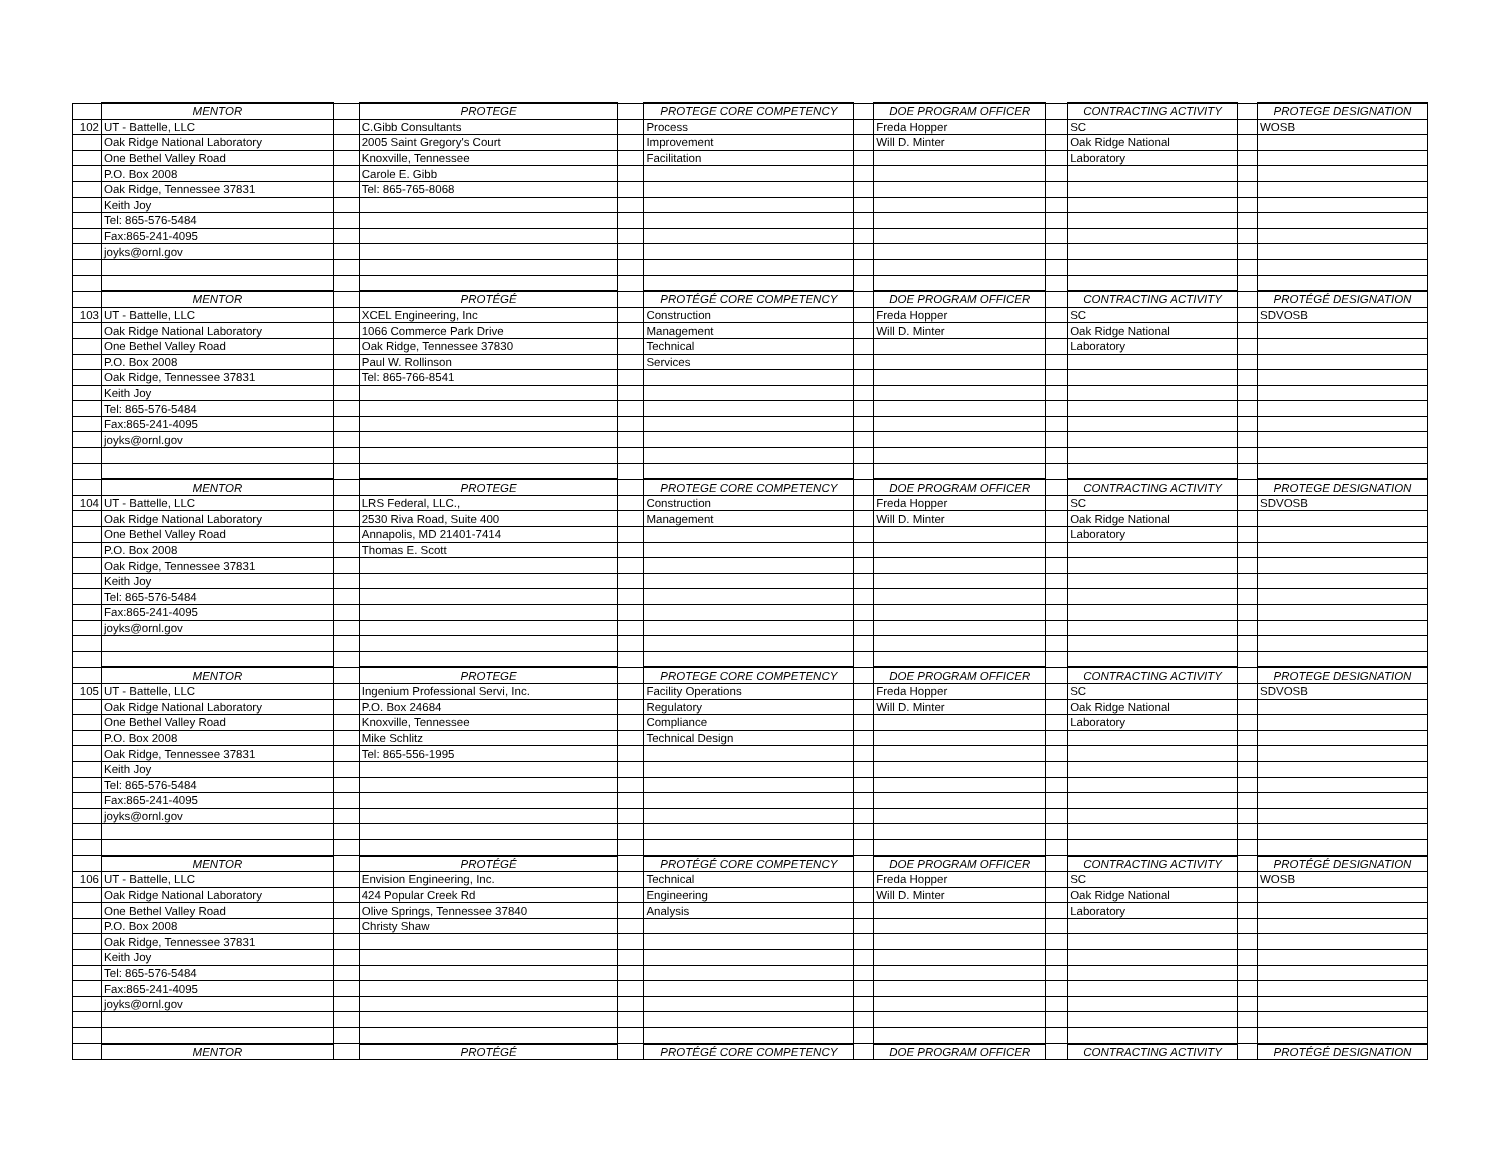| | MENTOR | | PROTEGE | | PROTEGE CORE COMPETENCY | | DOE PROGRAM OFFICER | | CONTRACTING ACTIVITY | | PROTEGE DESIGNATION |
| 102 | UT - Battelle, LLC | | C.Gibb Consultants | | Process | | Freda Hopper | | SC | | WOSB |
| | Oak Ridge National Laboratory | | 2005 Saint Gregory's Court | | Improvement | | Will D. Minter | | Oak Ridge National | | |
| | One Bethel Valley Road | | Knoxville, Tennessee | | Facilitation | | | | Laboratory | | |
| | P.O. Box 2008 | | Carole E. Gibb | | | | | | | | |
| | Oak Ridge, Tennessee 37831 | | Tel: 865-765-8068 | | | | | | | | |
| | Keith Joy | | | | | | | | | | |
| | Tel: 865-576-5484 | | | | | | | | | | |
| | Fax:865-241-4095 | | | | | | | | | | |
| | joyks@ornl.gov | | | | | | | | | | |
| | MENTOR | | PROTÉGÉ | | PROTÉGÉ CORE COMPETENCY | | DOE PROGRAM OFFICER | | CONTRACTING ACTIVITY | | PROTÉGÉ DESIGNATION |
| 103 | UT - Battelle, LLC | | XCEL Engineering, Inc | | Construction | | Freda Hopper | | SC | | SDVOSB |
| | Oak Ridge National Laboratory | | 1066 Commerce Park Drive | | Management | | Will D. Minter | | Oak Ridge National | | |
| | One Bethel Valley Road | | Oak Ridge, Tennessee 37830 | | Technical | | | | Laboratory | | |
| | P.O. Box 2008 | | Paul W. Rollinson | | Services | | | | | | |
| | Oak Ridge, Tennessee 37831 | | Tel: 865-766-8541 | | | | | | | | |
| | Keith Joy | | | | | | | | | | |
| | Tel: 865-576-5484 | | | | | | | | | | |
| | Fax:865-241-4095 | | | | | | | | | | |
| | joyks@ornl.gov | | | | | | | | | | |
| | MENTOR | | PROTEGE | | PROTEGE CORE COMPETENCY | | DOE PROGRAM OFFICER | | CONTRACTING ACTIVITY | | PROTEGE DESIGNATION |
| 104 | UT - Battelle, LLC | | LRS Federal, LLC., | | Construction | | Freda Hopper | | SC | | SDVOSB |
| | Oak Ridge National Laboratory | | 2530 Riva Road, Suite 400 | | Management | | Will D. Minter | | Oak Ridge National | | |
| | One Bethel Valley Road | | Annapolis, MD 21401-7414 | | | | | | Laboratory | | |
| | P.O. Box 2008 | | Thomas E. Scott | | | | | | | | |
| | Oak Ridge, Tennessee 37831 | | | | | | | | | | |
| | Keith Joy | | | | | | | | | | |
| | Tel: 865-576-5484 | | | | | | | | | | |
| | Fax:865-241-4095 | | | | | | | | | | |
| | joyks@ornl.gov | | | | | | | | | | |
| | MENTOR | | PROTEGE | | PROTEGE CORE COMPETENCY | | DOE PROGRAM OFFICER | | CONTRACTING ACTIVITY | | PROTEGE DESIGNATION |
| 105 | UT - Battelle, LLC | | Ingenium Professional Servi, Inc. | | Facility Operations | | Freda Hopper | | SC | | SDVOSB |
| | Oak Ridge National Laboratory | | P.O. Box 24684 | | Regulatory | | Will D. Minter | | Oak Ridge National | | |
| | One Bethel Valley Road | | Knoxville, Tennessee | | Compliance | | | | Laboratory | | |
| | P.O. Box 2008 | | Mike Schlitz | | Technical Design | | | | | | |
| | Oak Ridge, Tennessee 37831 | | Tel: 865-556-1995 | | | | | | | | |
| | Keith Joy | | | | | | | | | | |
| | Tel: 865-576-5484 | | | | | | | | | | |
| | Fax:865-241-4095 | | | | | | | | | | |
| | joyks@ornl.gov | | | | | | | | | | |
| | MENTOR | | PROTÉGÉ | | PROTÉGÉ CORE COMPETENCY | | DOE PROGRAM OFFICER | | CONTRACTING ACTIVITY | | PROTÉGÉ DESIGNATION |
| 106 | UT - Battelle, LLC | | Envision Engineering, Inc. | | Technical | | Freda Hopper | | SC | | WOSB |
| | Oak Ridge National Laboratory | | 424 Popular Creek Rd | | Engineering | | Will D. Minter | | Oak Ridge National | | |
| | One Bethel Valley Road | | Olive Springs, Tennessee 37840 | | Analysis | | | | Laboratory | | |
| | P.O. Box 2008 | | Christy Shaw | | | | | | | | |
| | Oak Ridge, Tennessee 37831 | | | | | | | | | | |
| | Keith Joy | | | | | | | | | | |
| | Tel: 865-576-5484 | | | | | | | | | | |
| | Fax:865-241-4095 | | | | | | | | | | |
| | joyks@ornl.gov | | | | | | | | | | |
| | MENTOR | | PROTÉGÉ | | PROTÉGÉ CORE COMPETENCY | | DOE PROGRAM OFFICER | | CONTRACTING ACTIVITY | | PROTÉGÉ DESIGNATION |